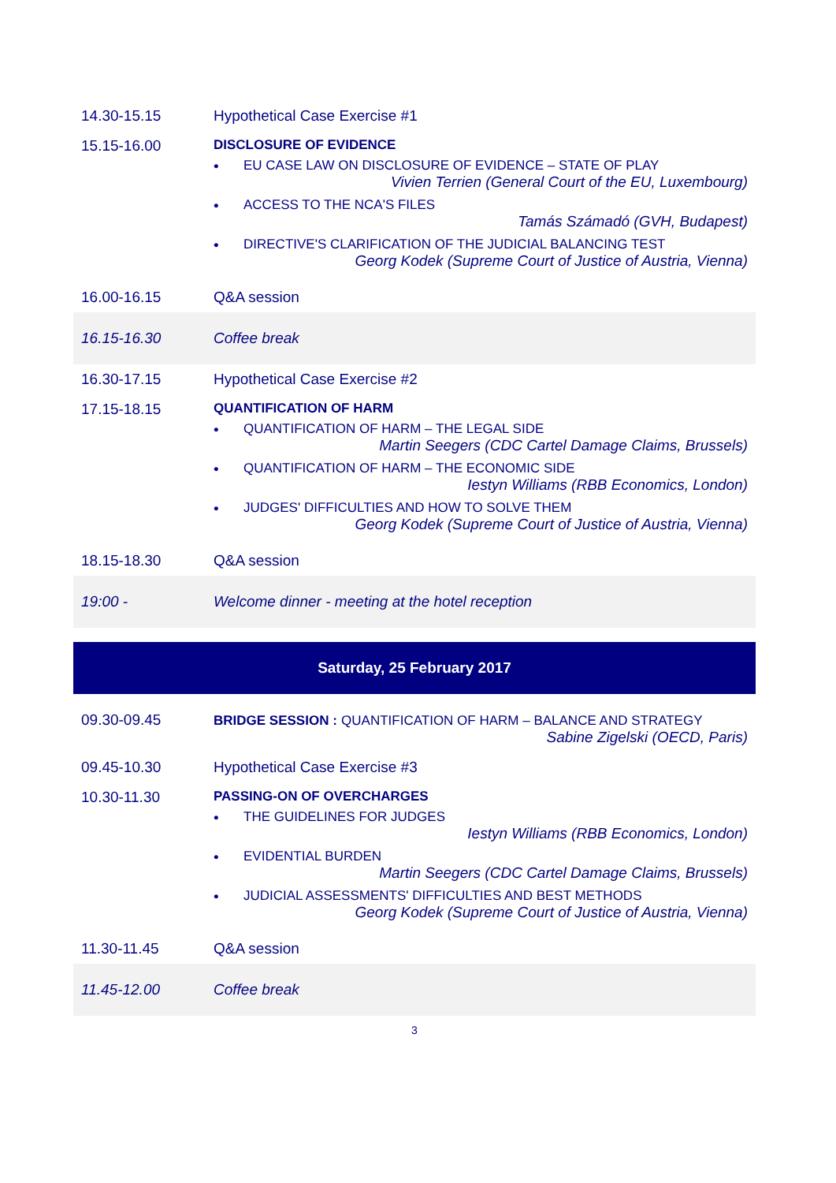| 14.30-15.15 | Hypothetical Case Exercise #1 |
| 15.15-16.00 | DISCLOSURE OF EVIDENCE • EU CASE LAW ON DISCLOSURE OF EVIDENCE – STATE OF PLAY Vivien Terrien (General Court of the EU, Luxembourg) • ACCESS TO THE NCA'S FILES Tamás Számadó (GVH, Budapest) • DIRECTIVE'S CLARIFICATION OF THE JUDICIAL BALANCING TEST Georg Kodek (Supreme Court of Justice of Austria, Vienna) |
| 16.00-16.15 | Q&A session |
| 16.15-16.30 | Coffee break |
| 16.30-17.15 | Hypothetical Case Exercise #2 |
| 17.15-18.15 | QUANTIFICATION OF HARM • QUANTIFICATION OF HARM – THE LEGAL SIDE Martin Seegers (CDC Cartel Damage Claims, Brussels) • QUANTIFICATION OF HARM – THE ECONOMIC SIDE Iestyn Williams (RBB Economics, London) • JUDGES' DIFFICULTIES AND HOW TO SOLVE THEM Georg Kodek (Supreme Court of Justice of Austria, Vienna) |
| 18.15-18.30 | Q&A session |
| 19:00 - | Welcome dinner - meeting at the hotel reception |
| Saturday, 25 February 2017 |
| 09.30-09.45 | BRIDGE SESSION : QUANTIFICATION OF HARM – BALANCE AND STRATEGY Sabine Zigelski (OECD, Paris) |
| 09.45-10.30 | Hypothetical Case Exercise #3 |
| 10.30-11.30 | PASSING-ON OF OVERCHARGES • THE GUIDELINES FOR JUDGES Iestyn Williams (RBB Economics, London) • EVIDENTIAL BURDEN Martin Seegers (CDC Cartel Damage Claims, Brussels) • JUDICIAL ASSESSMENTS' DIFFICULTIES AND BEST METHODS Georg Kodek (Supreme Court of Justice of Austria, Vienna) |
| 11.30-11.45 | Q&A session |
| 11.45-12.00 | Coffee break |
3